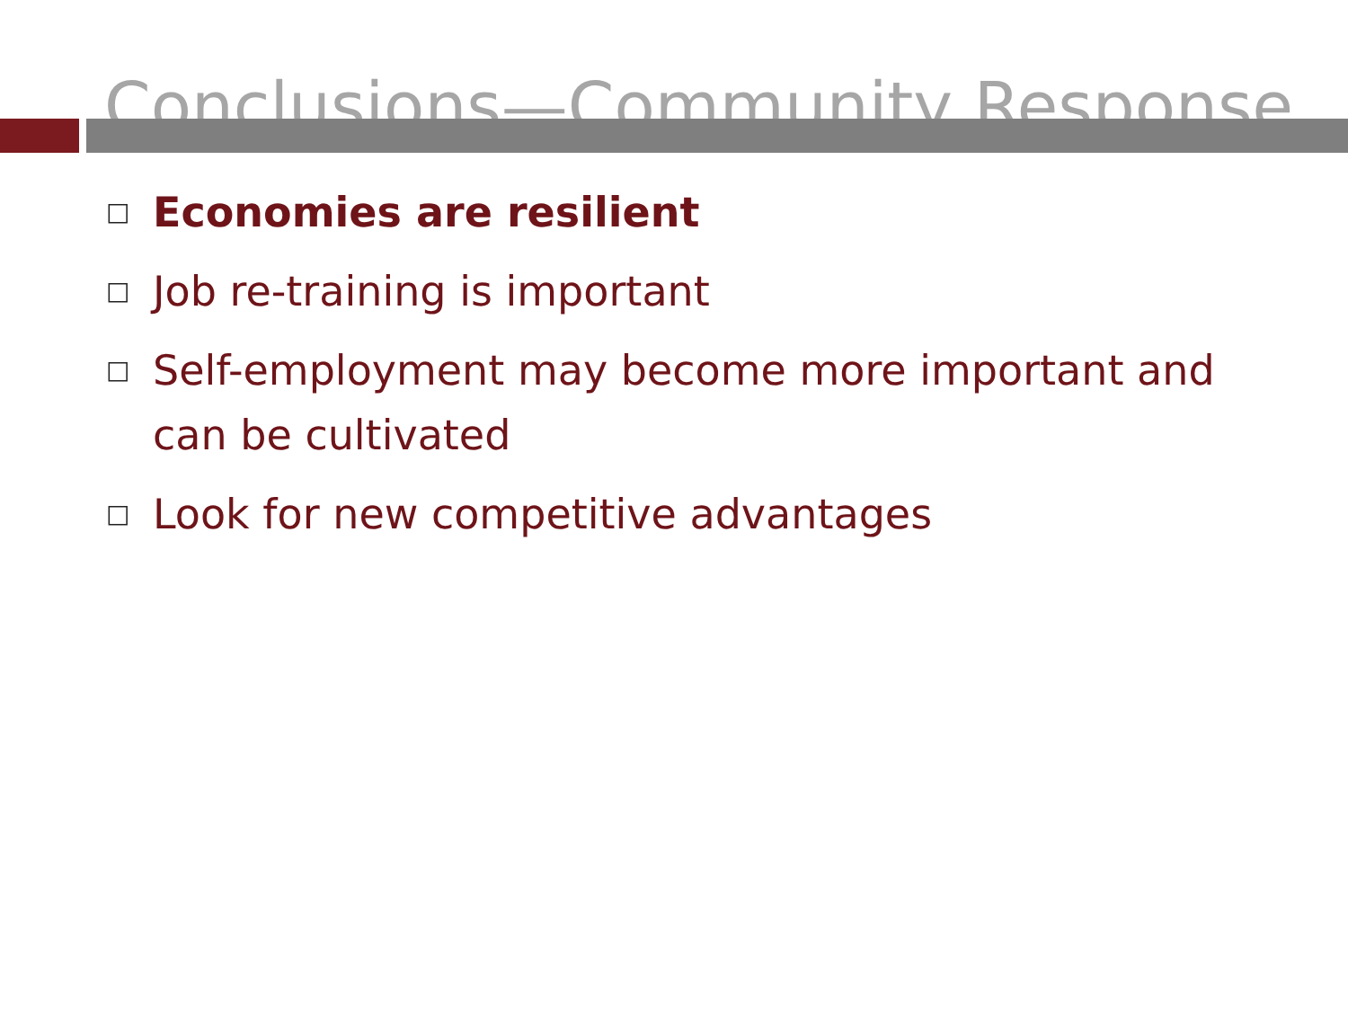Conclusions—Community Response
□ Economies are resilient
□ Job re-training is important
□ Self-employment may become more important and can be cultivated
□ Look for new competitive advantages